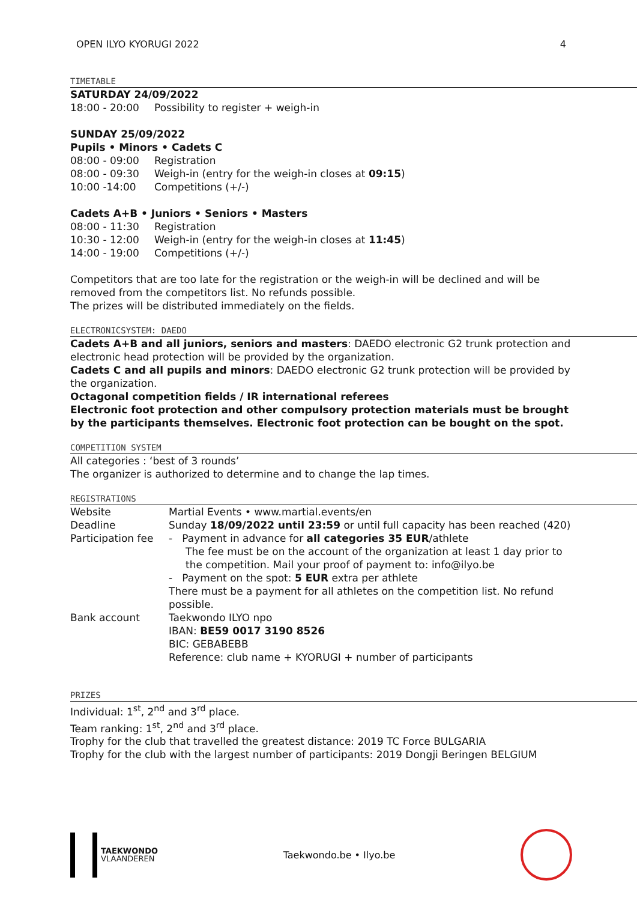OPEN ILYO KYORUGI 2022 4
TIMETABLE
SATURDAY 24/09/2022
18:00 - 20:00 Possibility to register + weigh-in
SUNDAY 25/09/2022
Pupils • Minors • Cadets C
08:00 - 09:00 Registration
08:00 - 09:30 Weigh-in (entry for the weigh-in closes at 09:15)
10:00 -14:00 Competitions (+/-)
Cadets A+B • Juniors • Seniors • Masters
08:00 - 11:30 Registration
10:30 - 12:00 Weigh-in (entry for the weigh-in closes at 11:45)
14:00 - 19:00 Competitions (+/-)
Competitors that are too late for the registration or the weigh-in will be declined and will be removed from the competitors list. No refunds possible.
The prizes will be distributed immediately on the fields.
ELECTRONICSYSTEM: DAEDO
Cadets A+B and all juniors, seniors and masters: DAEDO electronic G2 trunk protection and electronic head protection will be provided by the organization.
Cadets C and all pupils and minors: DAEDO electronic G2 trunk protection will be provided by the organization.
Octagonal competition fields / IR international referees
Electronic foot protection and other compulsory protection materials must be brought by the participants themselves. Electronic foot protection can be bought on the spot.
COMPETITION SYSTEM
All categories : ‘best of 3 rounds’
The organizer is authorized to determine and to change the lap times.
REGISTRATIONS
| Website | Martial Events • www.martial.events/en |
| Deadline | Sunday 18/09/2022 until 23:59 or until full capacity has been reached (420) |
| Participation fee | - Payment in advance for all categories 35 EUR /athlete The fee must be on the account of the organization at least 1 day prior to the competition. Mail your proof of payment to: info@ilyo.be - Payment on the spot: 5 EUR extra per athlete There must be a payment for all athletes on the competition list. No refund possible. |
| Bank account | Taekwondo ILYO npo IBAN: BE59 0017 3190 8526 BIC: GEBABEBB Reference: club name + KYORUGI + number of participants |
PRIZES
Individual: 1<sup>st</sup>, 2<sup>nd</sup> and 3<sup>rd</sup> place.
Team ranking: 1<sup>st</sup>, 2<sup>nd</sup> and 3<sup>rd</sup> place.
Trophy for the club that travelled the greatest distance: 2019 TC Force BULGARIA
Trophy for the club with the largest number of participants: 2019 Dongji Beringen BELGIUM
TAEKWONDO
VLAANDEREN
Taekwondo.be • Ilyo.be